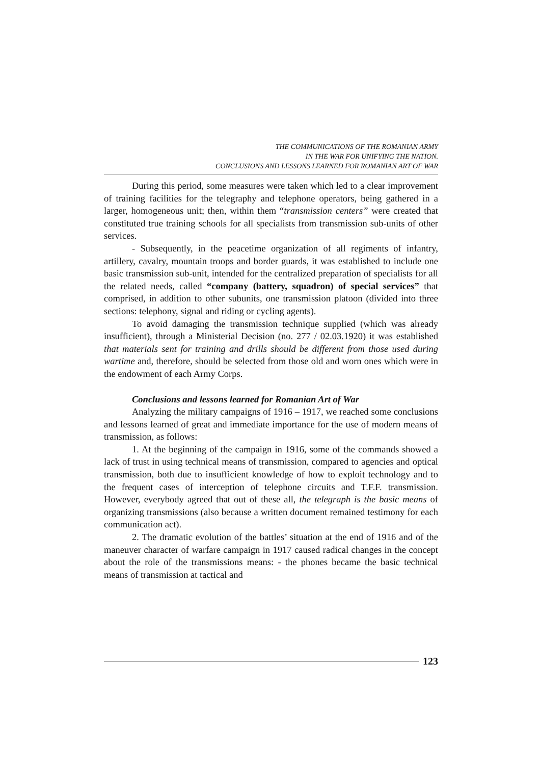THE COMMUNICATIONS OF THE ROMANIAN ARMY
IN THE WAR FOR UNIFYING THE NATION.
CONCLUSIONS AND LESSONS LEARNED FOR ROMANIAN ART OF WAR
During this period, some measures were taken which led to a clear improvement of training facilities for the telegraphy and telephone operators, being gathered in a larger, homogeneous unit; then, within them “transmission centers” were created that constituted true training schools for all specialists from transmission sub-units of other services.
- Subsequently, in the peacetime organization of all regiments of infantry, artillery, cavalry, mountain troops and border guards, it was established to include one basic transmission sub-unit, intended for the centralized preparation of specialists for all the related needs, called “company (battery, squadron) of special services” that comprised, in addition to other subunits, one transmission platoon (divided into three sections: telephony, signal and riding or cycling agents).
To avoid damaging the transmission technique supplied (which was already insufficient), through a Ministerial Decision (no. 277 / 02.03.1920) it was established that materials sent for training and drills should be different from those used during wartime and, therefore, should be selected from those old and worn ones which were in the endowment of each Army Corps.
Conclusions and lessons learned for Romanian Art of War
Analyzing the military campaigns of 1916 – 1917, we reached some conclusions and lessons learned of great and immediate importance for the use of modern means of transmission, as follows:
1. At the beginning of the campaign in 1916, some of the commands showed a lack of trust in using technical means of transmission, compared to agencies and optical transmission, both due to insufficient knowledge of how to exploit technology and to the frequent cases of interception of telephone circuits and T.F.F. transmission. However, everybody agreed that out of these all, the telegraph is the basic means of organizing transmissions (also because a written document remained testimony for each communication act).
2. The dramatic evolution of the battles’ situation at the end of 1916 and of the maneuver character of warfare campaign in 1917 caused radical changes in the concept about the role of the transmissions means: - the phones became the basic technical means of transmission at tactical and
123